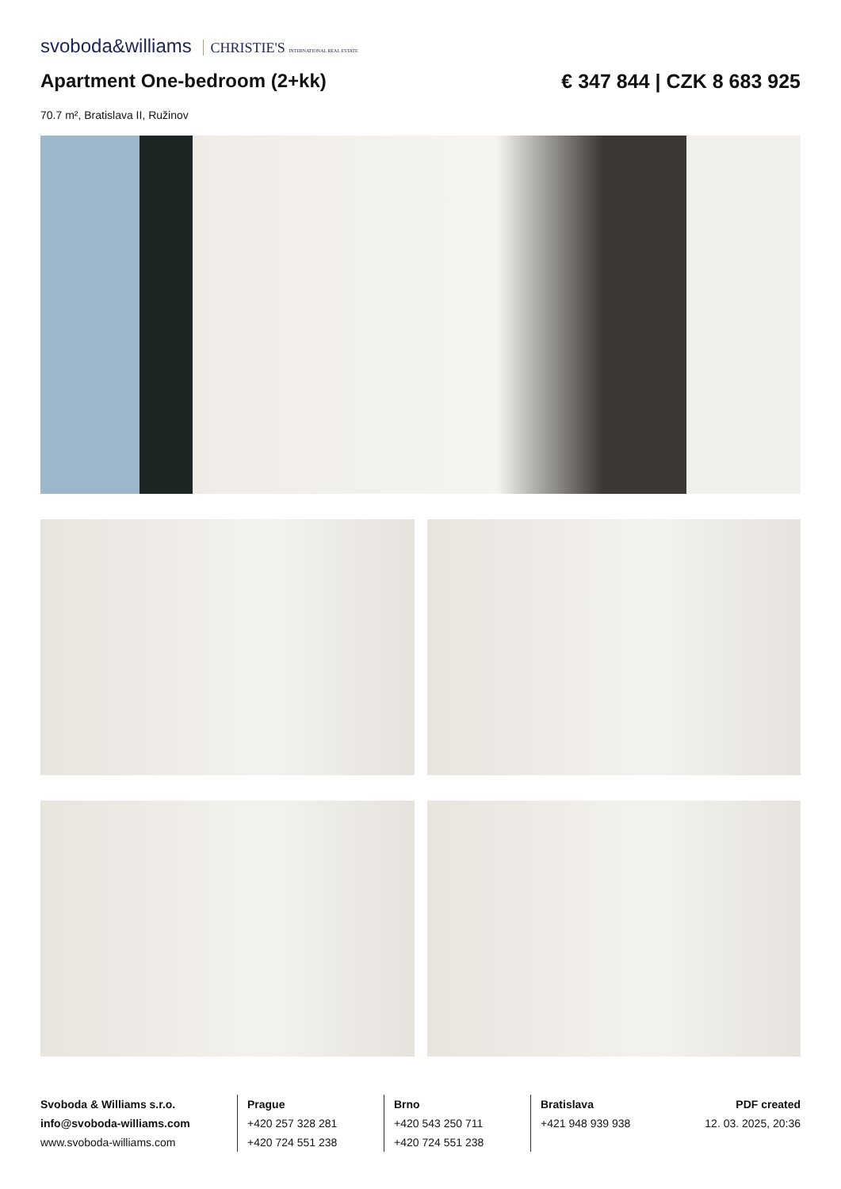svoboda&williams CHRISTIE'S INTERNATIONAL REAL ESTATE
Apartment One-bedroom (2+kk) € 347 844 | CZK 8 683 925
70.7 m², Bratislava II, Ružinov
Svoboda & Williams s.r.o.
info@svoboda-williams.com
www.svoboda-williams.com
Prague
+420 257 328 281
+420 724 551 238
Brno
+420 543 250 711
+420 724 551 238
Bratislava
+421 948 939 938
PDF created
12. 03. 2025, 20:36